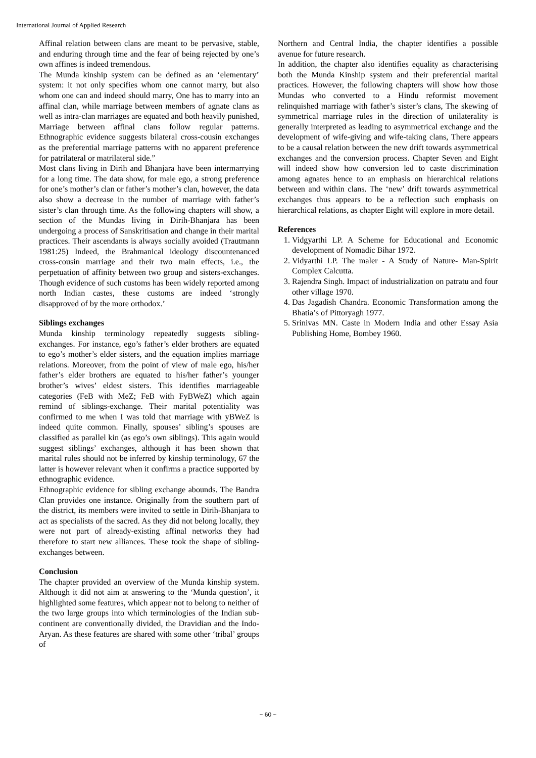International Journal of Applied Research
Affinal relation between clans are meant to be pervasive, stable, and enduring through time and the fear of being rejected by one’s own affines is indeed tremendous.
The Munda kinship system can be defined as an ‘elementary’ system: it not only specifies whom one cannot marry, but also whom one can and indeed should marry, One has to marry into an affinal clan, while marriage between members of agnate clans as well as intra-clan marriages are equated and both heavily punished, Marriage between affinal clans follow regular patterns. Ethnographic evidence suggests bilateral cross-cousin exchanges as the preferential marriage patterns with no apparent preference for patrilateral or matrilateral side.”
Most clans living in Dirih and Bhanjara have been intermarrying for a long time. The data show, for male ego, a strong preference for one’s mother’s clan or father’s mother’s clan, however, the data also show a decrease in the number of marriage with father’s sister’s clan through time. As the following chapters will show, a section of the Mundas living in Dirih-Bhanjara has been undergoing a process of Sanskritisation and change in their marital practices. Their ascendants is always socially avoided (Trautmann 1981:25) Indeed, the Brahmanical ideology discountenanced cross-cousin marriage and their two main effects, i.e., the perpetuation of affinity between two group and sisters-exchanges. Though evidence of such customs has been widely reported among north Indian castes, these customs are indeed ‘strongly disapproved of by the more orthodox.’
Siblings exchanges
Munda kinship terminology repeatedly suggests sibling-exchanges. For instance, ego’s father’s elder brothers are equated to ego’s mother’s elder sisters, and the equation implies marriage relations. Moreover, from the point of view of male ego, his/her father’s elder brothers are equated to his/her father’s younger brother’s wives’ eldest sisters. This identifies marriageable categories (FeB with MeZ; FeB with FyBWeZ) which again remind of siblings-exchange. Their marital potentiality was confirmed to me when I was told that marriage with yBWeZ is indeed quite common. Finally, spouses’ sibling’s spouses are classified as parallel kin (as ego’s own siblings). This again would suggest siblings’ exchanges, although it has been shown that marital rules should not be inferred by kinship terminology, 67 the latter is however relevant when it confirms a practice supported by ethnographic evidence.
Ethnographic evidence for sibling exchange abounds. The Bandra Clan provides one instance. Originally from the southern part of the district, its members were invited to settle in Dirih-Bhanjara to act as specialists of the sacred. As they did not belong locally, they were not part of already-existing affinal networks they had therefore to start new alliances. These took the shape of sibling-exchanges between.
Conclusion
The chapter provided an overview of the Munda kinship system. Although it did not aim at answering to the ‘Munda question’, it highlighted some features, which appear not to belong to neither of the two large groups into which terminologies of the Indian sub-continent are conventionally divided, the Dravidian and the Indo-Aryan. As these features are shared with some other ‘tribal’ groups of
Northern and Central India, the chapter identifies a possible avenue for future research.
In addition, the chapter also identifies equality as characterising both the Munda Kinship system and their preferential marital practices. However, the following chapters will show how those Mundas who converted to a Hindu reformist movement relinquished marriage with father’s sister’s clans, The skewing of symmetrical marriage rules in the direction of unilaterality is generally interpreted as leading to asymmetrical exchange and the development of wife-giving and wife-taking clans, There appears to be a causal relation between the new drift towards asymmetrical exchanges and the conversion process. Chapter Seven and Eight will indeed show how conversion led to caste discrimination among agnates hence to an emphasis on hierarchical relations between and within clans. The ‘new’ drift towards asymmetrical exchanges thus appears to be a reflection such emphasis on hierarchical relations, as chapter Eight will explore in more detail.
References
1. Vidgyarthi LP. A Scheme for Educational and Economic development of Nomadic Bihar 1972.
2. Vidyarthi LP. The maler - A Study of Nature- Man-Spirit Complex Calcutta.
3. Rajendra Singh. Impact of industrialization on patratu and four other village 1970.
4. Das Jagadish Chandra. Economic Transformation among the Bhatia’s of Pittoryagh 1977.
5. Srinivas MN. Caste in Modern India and other Essay Asia Publishing Home, Bombey 1960.
~ 60 ~